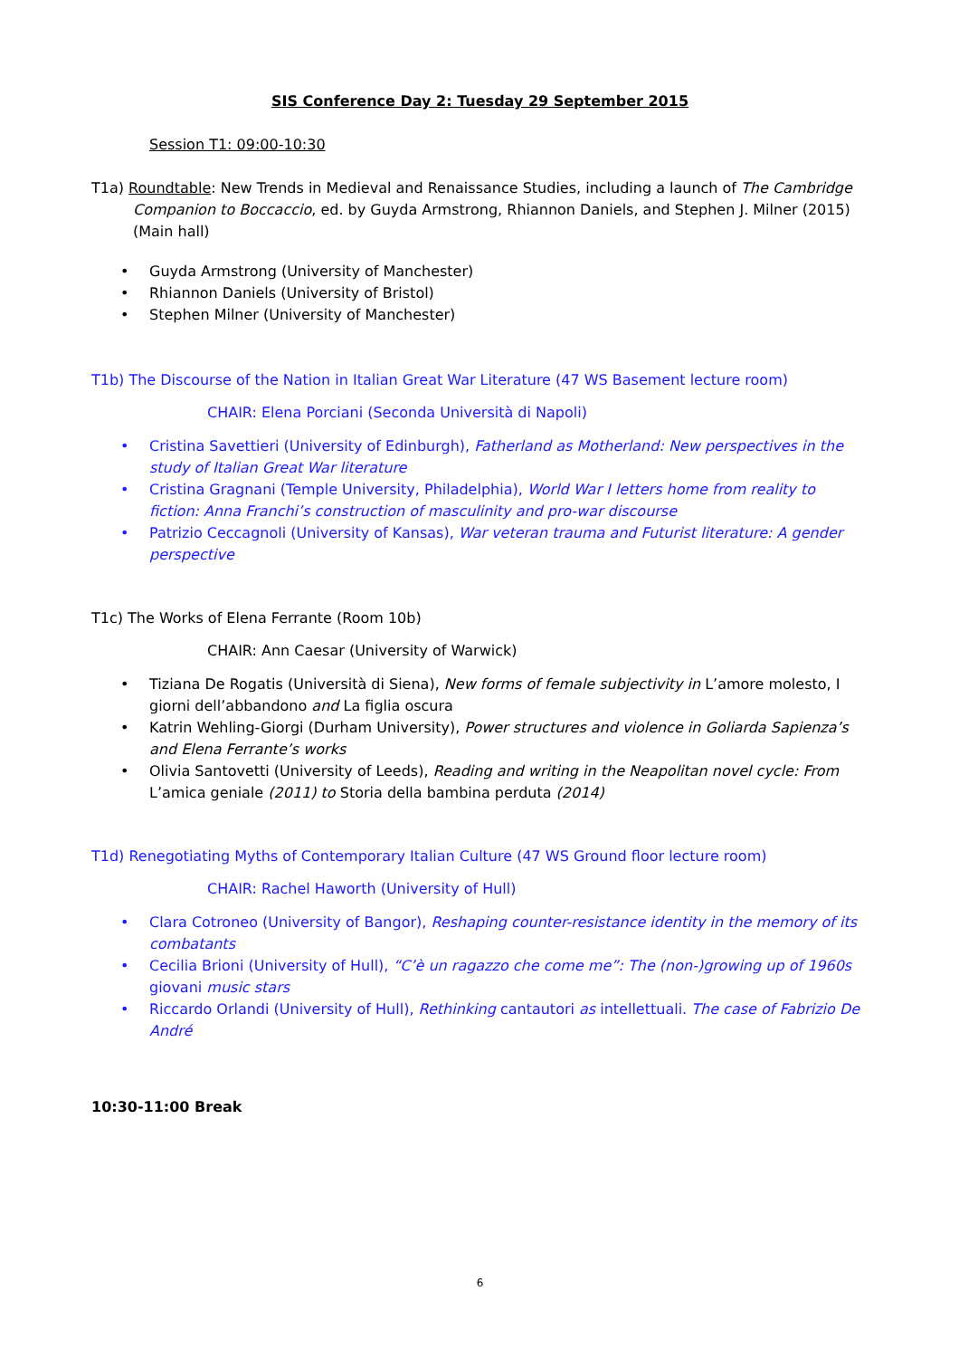SIS Conference Day 2: Tuesday 29 September 2015
Session T1: 09:00-10:30
T1a) Roundtable: New Trends in Medieval and Renaissance Studies, including a launch of The Cambridge Companion to Boccaccio, ed. by Guyda Armstrong, Rhiannon Daniels, and Stephen J. Milner (2015) (Main hall)
• Guyda Armstrong (University of Manchester)
• Rhiannon Daniels (University of Bristol)
• Stephen Milner (University of Manchester)
T1b) The Discourse of the Nation in Italian Great War Literature (47 WS Basement lecture room)
CHAIR: Elena Porciani (Seconda Università di Napoli)
• Cristina Savettieri (University of Edinburgh), Fatherland as Motherland: New perspectives in the study of Italian Great War literature
• Cristina Gragnani (Temple University, Philadelphia), World War I letters home from reality to fiction: Anna Franchi’s construction of masculinity and pro-war discourse
• Patrizio Ceccagnoli (University of Kansas), War veteran trauma and Futurist literature: A gender perspective
T1c) The Works of Elena Ferrante (Room 10b)
CHAIR: Ann Caesar (University of Warwick)
• Tiziana De Rogatis (Università di Siena), New forms of female subjectivity in L’amore molesto, I giorni dell’abbandono and La figlia oscura
• Katrin Wehling-Giorgi (Durham University), Power structures and violence in Goliarda Sapienza’s and Elena Ferrante’s works
• Olivia Santovetti (University of Leeds), Reading and writing in the Neapolitan novel cycle: From L’amica geniale (2011) to Storia della bambina perduta (2014)
T1d) Renegotiating Myths of Contemporary Italian Culture (47 WS Ground floor lecture room)
CHAIR: Rachel Haworth (University of Hull)
• Clara Cotroneo (University of Bangor), Reshaping counter-resistance identity in the memory of its combatants
• Cecilia Brioni (University of Hull), “C’è un ragazzo che come me”: The (non-)growing up of 1960s giovani music stars
• Riccardo Orlandi (University of Hull), Rethinking cantautori as intellettuali. The case of Fabrizio De André
10:30-11:00 Break
6